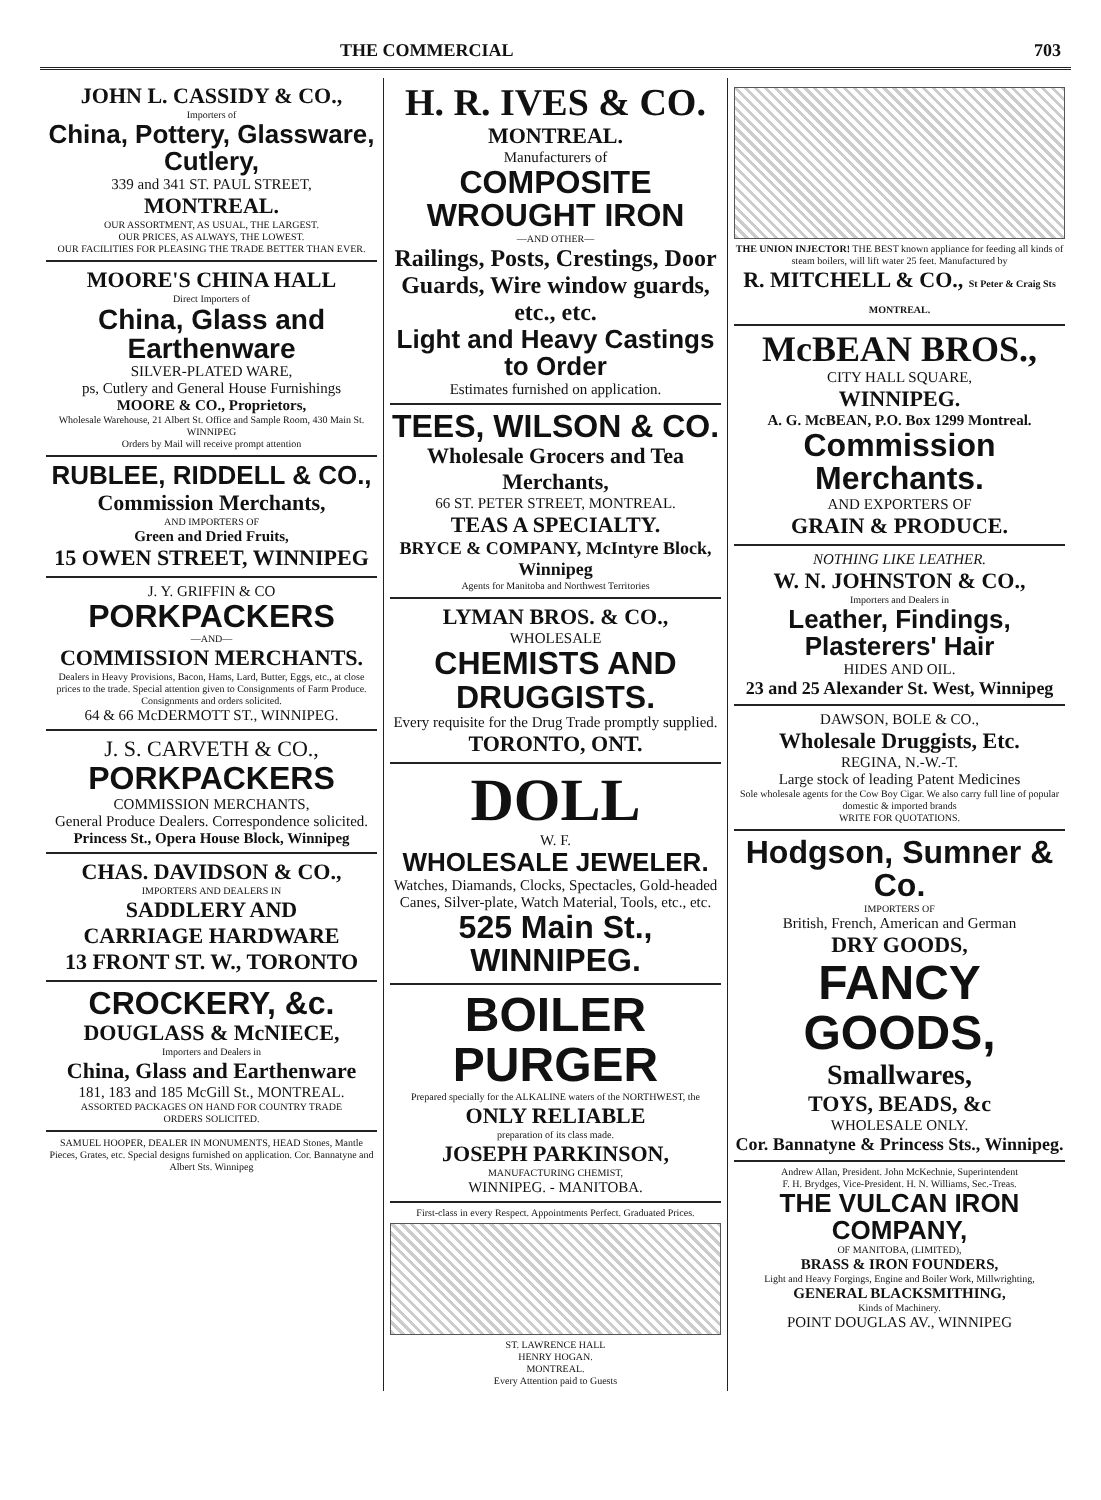THE COMMERCIAL 703
JOHN L. CASSIDY & CO.,
Importers of
China, Pottery, Glassware, Cutlery,
339 and 341 ST. PAUL STREET,
MONTREAL.
OUR ASSORTMENT, AS USUAL, THE LARGEST.
OUR PRICES, AS ALWAYS, THE LOWEST.
OUR FACILITIES FOR PLEASING THE TRADE BETTER THAN EVER.
MOORE'S CHINA HALL
Direct Importers of
China, Glass and Earthenware
SILVER-PLATED WARE,
ps, Cutlery and General House Furnishings
MOORE & CO., Proprietors,
Wholesale Warehouse, 21 Albert St. Office and Sample Room, 430 Main St. WINNIPEG
Orders by Mail will receive prompt attention
RUBLEE, RIDDELL & CO.,
Commission Merchants,
AND IMPORTERS OF
Green and Dried Fruits,
15 OWEN STREET, WINNIPEG
J. Y. GRIFFIN & CO
PORKPACKERS
—AND—
COMMISSION MERCHANTS.
Dealers in Heavy Provisions, Bacon, Hams, Lard, Butter, Eggs, etc., at close prices to the trade. Special attention given to Consignments of Farm Produce. Consignments and orders solicited.
64 & 66 McDERMOTT ST., WINNIPEG.
J. S. CARVETH & CO.,
PORKPACKERS
COMMISSION MERCHANTS,
General Produce Dealers. Correspondence solicited.
Princess St., Opera House Block, Winnipeg
CHAS. DAVIDSON & CO.,
IMPORTERS AND DEALERS IN
SADDLERY AND
CARRIAGE HARDWARE
13 FRONT ST. W., TORONTO
CROCKERY, &c.
DOUGLASS & McNIECE,
Importers and Dealers in
China, Glass and Earthenware
181, 183 and 185 McGill St., MONTREAL.
ASSORTED PACKAGES ON HAND FOR COUNTRY TRADE
ORDERS SOLICITED.
SAMUEL HOOPER, DEALER IN MONUMENTS, HEAD Stones, Mantle Pieces, Grates, etc. Special designs furnished on application. Cor. Bannatyne and Albert Sts. Winnipeg
H. R. IVES & CO.
MONTREAL.
Manufacturers of
COMPOSITE WROUGHT IRON
—AND OTHER—
Railings, Posts, Crestings, Door Guards, Wire window guards, etc., etc.
Light and Heavy Castings to Order
Estimates furnished on application.
TEES, WILSON & CO.
Wholesale Grocers and Tea Merchants,
66 ST. PETER STREET, MONTREAL.
TEAS A SPECIALTY.
BRYCE & COMPANY, McIntyre Block, Winnipeg
Agents for Manitoba and Northwest Territories
LYMAN BROS. & CO.,
WHOLESALE
CHEMISTS AND DRUGGISTS.
Every requisite for the Drug Trade promptly supplied.
TORONTO, ONT.
DOLL
W. F.
WHOLESALE JEWELER.
Watches, Diamands, Clocks, Spectacles, Gold-headed Canes, Silver-plate, Watch Material, Tools, etc., etc.
525 Main St., WINNIPEG.
BOILER PURGER
Prepared specially for the ALKALINE waters of the NORTHWEST, the
ONLY RELIABLE
preparation of its class made.
JOSEPH PARKINSON,
MANUFACTURING CHEMIST,
WINNIPEG. - MANITOBA.
First-class in every Respect. Appointments Perfect. Graduated Prices.
ST. LAWRENCE HALL
HENRY HOGAN.
MONTREAL.
Every Attention paid to Guests
THE UNION INJECTOR! THE BEST known appliance for feeding all kinds of steam boilers, will lift water 25 feet. Manufactured by
R. MITCHELL & CO., St Peter & Craig Sts MONTREAL.
McBEAN BROS.,
CITY HALL SQUARE,
WINNIPEG.
A. G. McBEAN, P.O. Box 1299 Montreal.
Commission Merchants.
AND EXPORTERS OF
GRAIN & PRODUCE.
NOTHING LIKE LEATHER.
W. N. JOHNSTON & CO.,
Importers and Dealers in
Leather, Findings, Plasterers' Hair
HIDES AND OIL.
23 and 25 Alexander St. West, Winnipeg
DAWSON, BOLE & CO.,
Wholesale Druggists, Etc.
REGINA, N.-W.-T.
Large stock of leading Patent Medicines
Sole wholesale agents for the Cow Boy Cigar. We also carry full line of popular domestic & imported brands
WRITE FOR QUOTATIONS.
Hodgson, Sumner & Co.
IMPORTERS OF
British, French, American and German
DRY GOODS,
FANCY GOODS,
Smallwares,
TOYS, BEADS, &c
WHOLESALE ONLY.
Cor. Bannatyne & Princess Sts., Winnipeg.
Andrew Allan, President. John McKechnie, Superintendent
F. H. Brydges, Vice-President. H. N. Williams, Sec.-Treas.
THE VULCAN IRON COMPANY,
OF MANITOBA, (LIMITED),
BRASS & IRON FOUNDERS,
Light and Heavy Forgings, Engine and Boiler Work, Millwrighting,
GENERAL BLACKSMITHING,
Kinds of Machinery.
POINT DOUGLAS AV., WINNIPEG